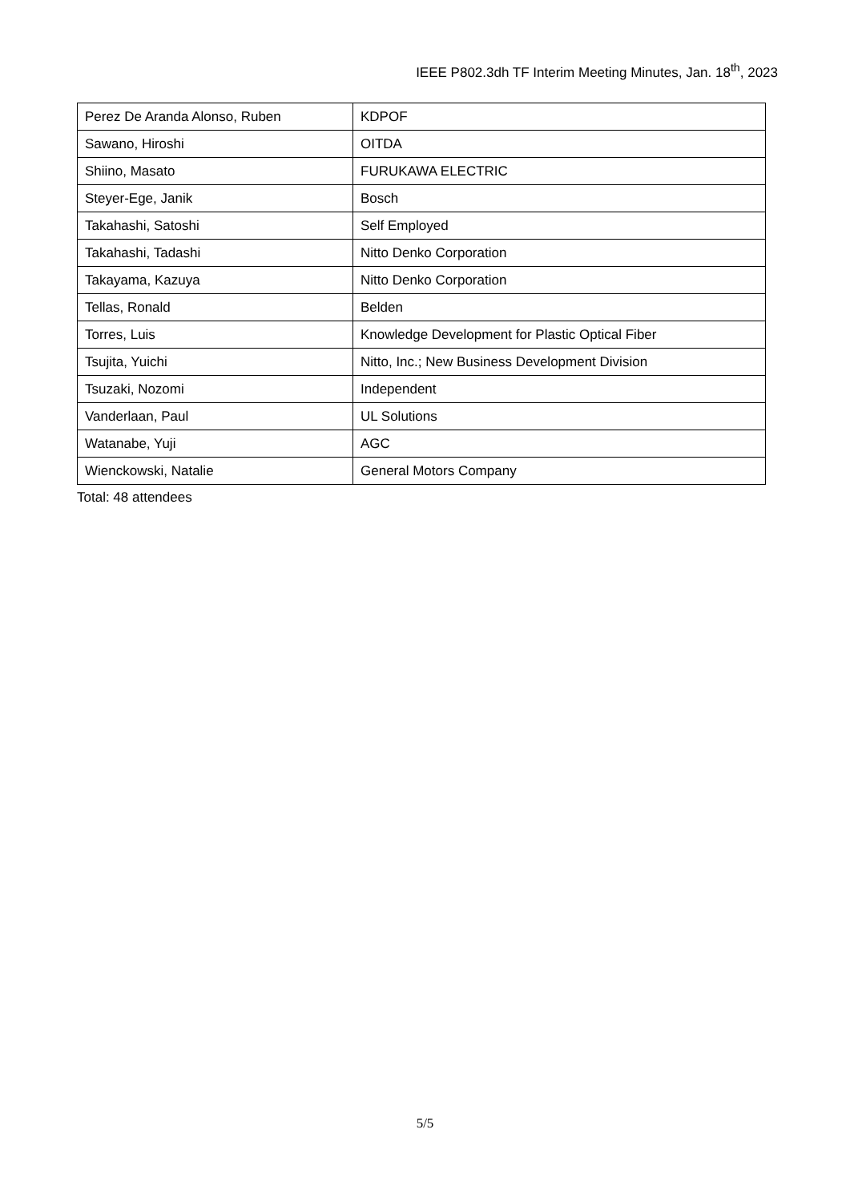IEEE P802.3dh TF Interim Meeting Minutes, Jan. 18<sup>th</sup>, 2023
| Perez De Aranda Alonso, Ruben | KDPOF |
| Sawano, Hiroshi | OITDA |
| Shiino, Masato | FURUKAWA ELECTRIC |
| Steyer-Ege, Janik | Bosch |
| Takahashi, Satoshi | Self Employed |
| Takahashi, Tadashi | Nitto Denko Corporation |
| Takayama, Kazuya | Nitto Denko Corporation |
| Tellas, Ronald | Belden |
| Torres, Luis | Knowledge Development for Plastic Optical Fiber |
| Tsujita, Yuichi | Nitto, Inc.; New Business Development Division |
| Tsuzaki, Nozomi | Independent |
| Vanderlaan, Paul | UL Solutions |
| Watanabe, Yuji | AGC |
| Wienckowski, Natalie | General Motors Company |
Total: 48 attendees
5/5